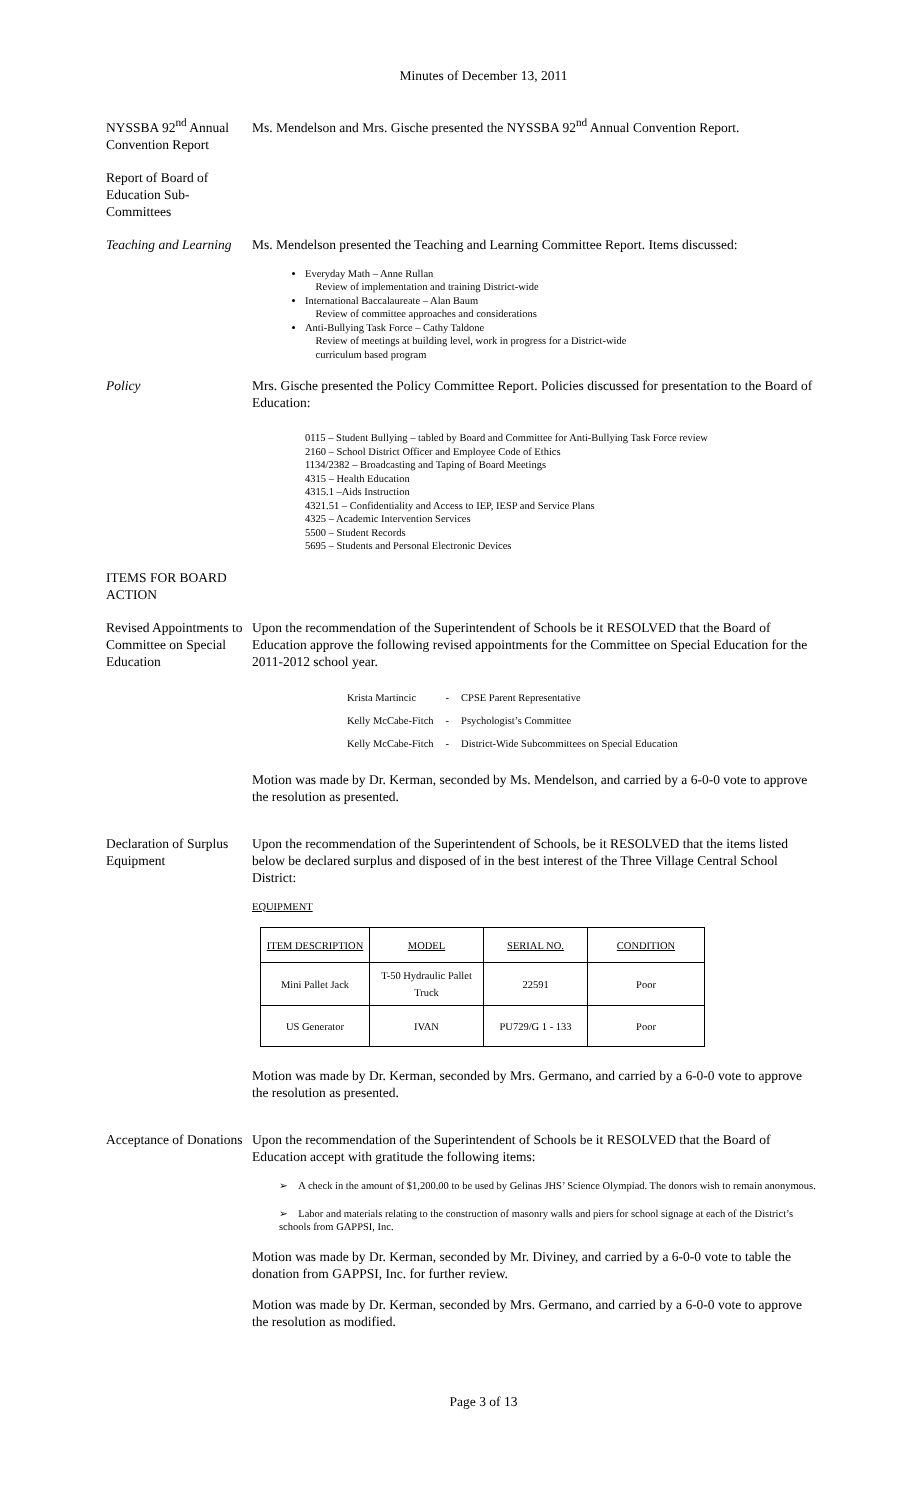Minutes of December 13, 2011
NYSSBA 92<sup>nd</sup> Annual Convention Report
Ms. Mendelson and Mrs. Gische presented the NYSSBA 92<sup>nd</sup> Annual Convention Report.
Report of Board of Education Sub-Committees
Teaching and Learning
Ms. Mendelson presented the Teaching and Learning Committee Report. Items discussed:
Everyday Math – Anne Rullan
Review of implementation and training District-wide
International Baccalaureate – Alan Baum
Review of committee approaches and considerations
Anti-Bullying Task Force – Cathy Taldone
Review of meetings at building level, work in progress for a District-wide
curriculum based program
Policy Mrs. Gische presented the Policy Committee Report. Policies discussed for presentation to the Board of Education:
0115 – Student Bullying – tabled by Board and Committee for Anti-Bullying Task Force review
2160 – School District Officer and Employee Code of Ethics
1134/2382 – Broadcasting and Taping of Board Meetings
4315 – Health Education
4315.1 –Aids Instruction
4321.51 – Confidentiality and Access to IEP, IESP and Service Plans
4325 – Academic Intervention Services
5500 – Student Records
5695 – Students and Personal Electronic Devices
ITEMS FOR BOARD ACTION
Revised Appointments to Committee on Special Education
Upon the recommendation of the Superintendent of Schools be it RESOLVED that the Board of Education approve the following revised appointments for the Committee on Special Education for the 2011-2012 school year.
| Krista Martincic | - | CPSE Parent Representative |
| Kelly McCabe-Fitch | - | Psychologist’s Committee |
| Kelly McCabe-Fitch | - | District-Wide Subcommittees on Special Education |
Motion was made by Dr. Kerman, seconded by Ms. Mendelson, and carried by a 6-0-0 vote to approve the resolution as presented.
Declaration of Surplus Equipment
Upon the recommendation of the Superintendent of Schools, be it RESOLVED that the items listed below be declared surplus and disposed of in the best interest of the Three Village Central School District:
EQUIPMENT
| ITEM DESCRIPTION | MODEL | SERIAL NO. | CONDITION |
| --- | --- | --- | --- |
| Mini Pallet Jack | T-50 Hydraulic Pallet Truck | 22591 | Poor |
| US Generator | IVAN | PU729/G 1 - 133 | Poor |
Motion was made by Dr. Kerman, seconded by Mrs. Germano, and carried by a 6-0-0 vote to approve the resolution as presented.
Acceptance of Donations
Upon the recommendation of the Superintendent of Schools be it RESOLVED that the Board of Education accept with gratitude the following items:
➢ A check in the amount of $1,200.00 to be used by Gelinas JHS’ Science Olympiad. The donors wish to remain anonymous.
➢ Labor and materials relating to the construction of masonry walls and piers for school signage at each of the District’s schools from GAPPSI, Inc.
Motion was made by Dr. Kerman, seconded by Mr. Diviney, and carried by a 6-0-0 vote to table the donation from GAPPSI, Inc. for further review.
Motion was made by Dr. Kerman, seconded by Mrs. Germano, and carried by a 6-0-0 vote to approve the resolution as modified.
Page 3 of 13